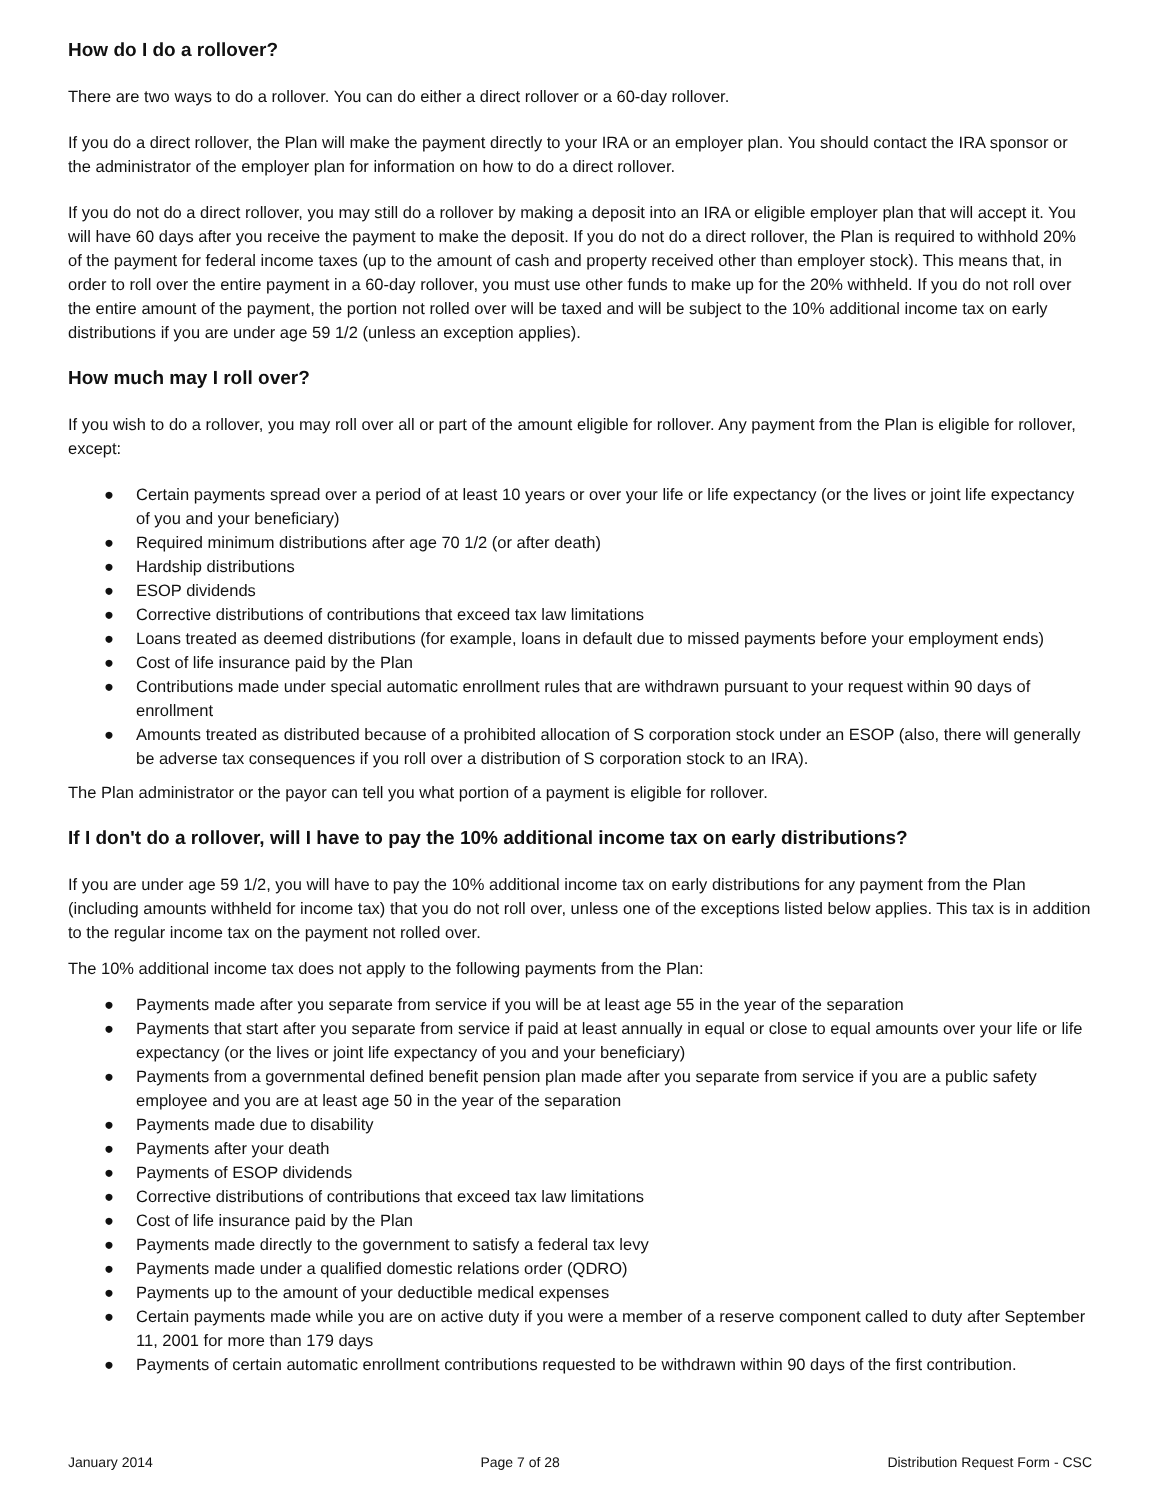How do I do a rollover?
There are two ways to do a rollover. You can do either a direct rollover or a 60-day rollover.
If you do a direct rollover, the Plan will make the payment directly to your IRA or an employer plan. You should contact the IRA sponsor or the administrator of the employer plan for information on how to do a direct rollover.
If you do not do a direct rollover, you may still do a rollover by making a deposit into an IRA or eligible employer plan that will accept it. You will have 60 days after you receive the payment to make the deposit. If you do not do a direct rollover, the Plan is required to withhold 20% of the payment for federal income taxes (up to the amount of cash and property received other than employer stock). This means that, in order to roll over the entire payment in a 60-day rollover, you must use other funds to make up for the 20% withheld. If you do not roll over the entire amount of the payment, the portion not rolled over will be taxed and will be subject to the 10% additional income tax on early distributions if you are under age 59 1/2 (unless an exception applies).
How much may I roll over?
If you wish to do a rollover, you may roll over all or part of the amount eligible for rollover. Any payment from the Plan is eligible for rollover, except:
● Certain payments spread over a period of at least 10 years or over your life or life expectancy (or the lives or joint life expectancy of you and your beneficiary)
● Required minimum distributions after age 70 1/2 (or after death)
● Hardship distributions
● ESOP dividends
● Corrective distributions of contributions that exceed tax law limitations
● Loans treated as deemed distributions (for example, loans in default due to missed payments before your employment ends)
● Cost of life insurance paid by the Plan
● Contributions made under special automatic enrollment rules that are withdrawn pursuant to your request within 90 days of enrollment
● Amounts treated as distributed because of a prohibited allocation of S corporation stock under an ESOP (also, there will generally be adverse tax consequences if you roll over a distribution of S corporation stock to an IRA).
The Plan administrator or the payor can tell you what portion of a payment is eligible for rollover.
If I don't do a rollover, will I have to pay the 10% additional income tax on early distributions?
If you are under age 59 1/2, you will have to pay the 10% additional income tax on early distributions for any payment from the Plan (including amounts withheld for income tax) that you do not roll over, unless one of the exceptions listed below applies. This tax is in addition to the regular income tax on the payment not rolled over.
The 10% additional income tax does not apply to the following payments from the Plan:
● Payments made after you separate from service if you will be at least age 55 in the year of the separation
● Payments that start after you separate from service if paid at least annually in equal or close to equal amounts over your life or life expectancy (or the lives or joint life expectancy of you and your beneficiary)
● Payments from a governmental defined benefit pension plan made after you separate from service if you are a public safety employee and you are at least age 50 in the year of the separation
● Payments made due to disability
● Payments after your death
● Payments of ESOP dividends
● Corrective distributions of contributions that exceed tax law limitations
● Cost of life insurance paid by the Plan
● Payments made directly to the government to satisfy a federal tax levy
● Payments made under a qualified domestic relations order (QDRO)
● Payments up to the amount of your deductible medical expenses
● Certain payments made while you are on active duty if you were a member of a reserve component called to duty after September 11, 2001 for more than 179 days
● Payments of certain automatic enrollment contributions requested to be withdrawn within 90 days of the first contribution.
January 2014 Page 7 of 28 Distribution Request Form - CSC